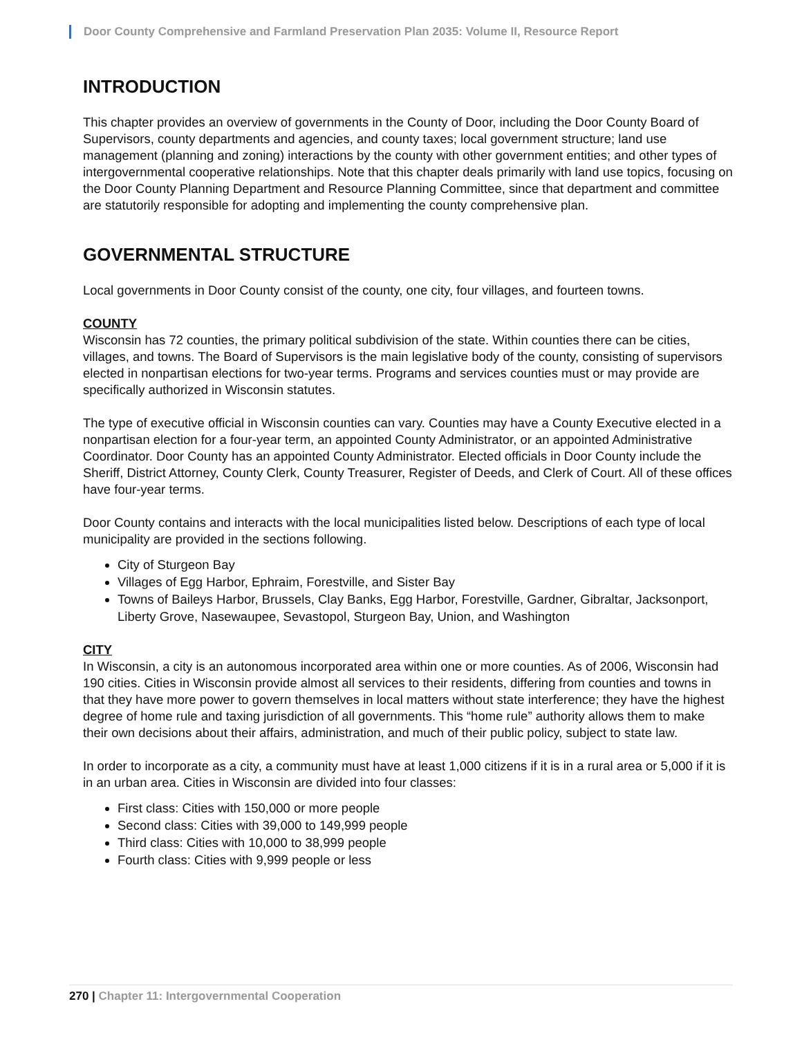Door County Comprehensive and Farmland Preservation Plan 2035: Volume II, Resource Report
INTRODUCTION
This chapter provides an overview of governments in the County of Door, including the Door County Board of Supervisors, county departments and agencies, and county taxes; local government structure; land use management (planning and zoning) interactions by the county with other government entities; and other types of intergovernmental cooperative relationships. Note that this chapter deals primarily with land use topics, focusing on the Door County Planning Department and Resource Planning Committee, since that department and committee are statutorily responsible for adopting and implementing the county comprehensive plan.
GOVERNMENTAL STRUCTURE
Local governments in Door County consist of the county, one city, four villages, and fourteen towns.
COUNTY
Wisconsin has 72 counties, the primary political subdivision of the state. Within counties there can be cities, villages, and towns. The Board of Supervisors is the main legislative body of the county, consisting of supervisors elected in nonpartisan elections for two-year terms. Programs and services counties must or may provide are specifically authorized in Wisconsin statutes.
The type of executive official in Wisconsin counties can vary. Counties may have a County Executive elected in a nonpartisan election for a four-year term, an appointed County Administrator, or an appointed Administrative Coordinator. Door County has an appointed County Administrator. Elected officials in Door County include the Sheriff, District Attorney, County Clerk, County Treasurer, Register of Deeds, and Clerk of Court. All of these offices have four-year terms.
Door County contains and interacts with the local municipalities listed below. Descriptions of each type of local municipality are provided in the sections following.
City of Sturgeon Bay
Villages of Egg Harbor, Ephraim, Forestville, and Sister Bay
Towns of Baileys Harbor, Brussels, Clay Banks, Egg Harbor, Forestville, Gardner, Gibraltar, Jacksonport, Liberty Grove, Nasewaupee, Sevastopol, Sturgeon Bay, Union, and Washington
CITY
In Wisconsin, a city is an autonomous incorporated area within one or more counties. As of 2006, Wisconsin had 190 cities. Cities in Wisconsin provide almost all services to their residents, differing from counties and towns in that they have more power to govern themselves in local matters without state interference; they have the highest degree of home rule and taxing jurisdiction of all governments. This “home rule” authority allows them to make their own decisions about their affairs, administration, and much of their public policy, subject to state law.
In order to incorporate as a city, a community must have at least 1,000 citizens if it is in a rural area or 5,000 if it is in an urban area. Cities in Wisconsin are divided into four classes:
First class: Cities with 150,000 or more people
Second class: Cities with 39,000 to 149,999 people
Third class: Cities with 10,000 to 38,999 people
Fourth class: Cities with 9,999 people or less
270 | Chapter 11: Intergovernmental Cooperation